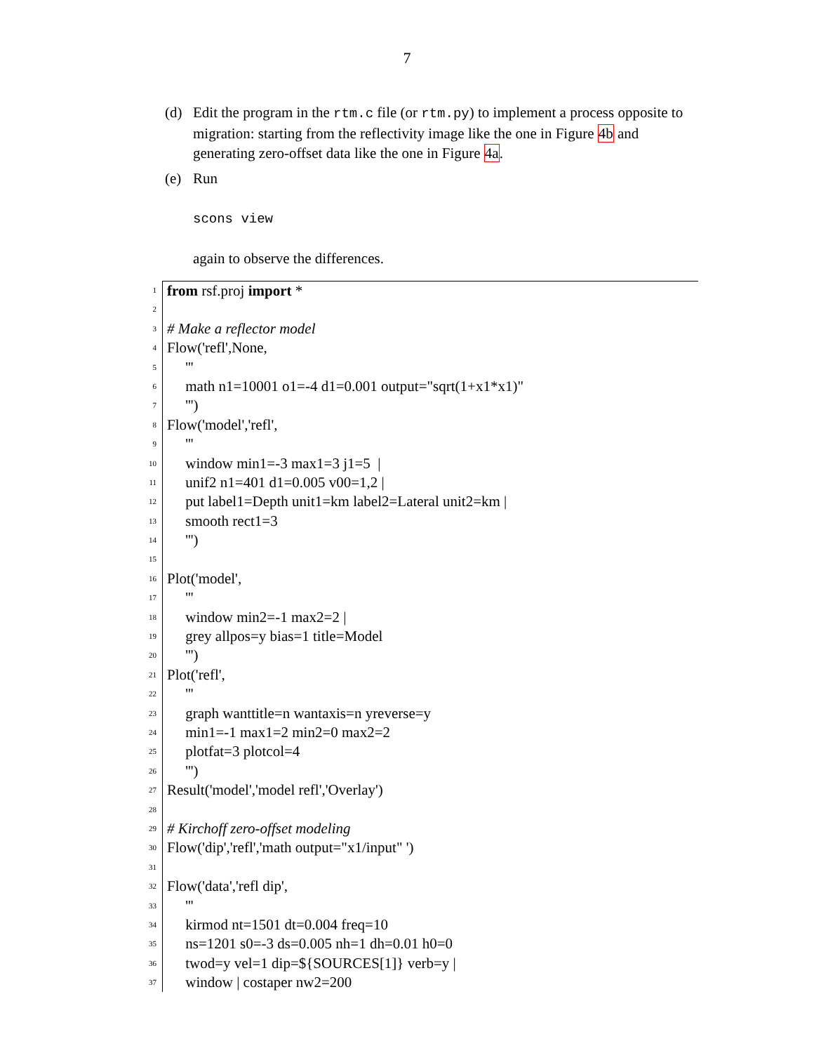7
(d) Edit the program in the rtm.c file (or rtm.py) to implement a process opposite to migration: starting from the reflectivity image like the one in Figure 4b and generating zero-offset data like the one in Figure 4a.
(e) Run
scons view
again to observe the differences.
1
from rsf.proj import *
2
3
# Make a reflector model
4
Flow('refl',None,
5
'''
6
math n1=10001 o1=-4 d1=0.001 output="sqrt(1+x1*x1)"
7
''')
8
Flow('model','refl',
9
'''
10
window min1=-3 max1=3 j1=5 |
11
unif2 n1=401 d1=0.005 v00=1,2 |
12
put label1=Depth unit1=km label2=Lateral unit2=km |
13
smooth rect1=3
14
''')
15
16
Plot('model',
17
'''
18
window min2=-1 max2=2 |
19
grey allpos=y bias=1 title=Model
20
''')
21
Plot('refl',
22
'''
23
graph wanttitle=n wantaxis=n yreverse=y
24
min1=-1 max1=2 min2=0 max2=2
25
plotfat=3 plotcol=4
26
''')
27
Result('model','model refl','Overlay')
28
29
# Kirchoff zero-offset modeling
30
Flow('dip','refl','math output="x1/input" ')
31
32
Flow('data','refl dip',
33
'''
34
kirmod nt=1501 dt=0.004 freq=10
35
ns=1201 s0=-3 ds=0.005 nh=1 dh=0.01 h0=0
36
twod=y vel=1 dip=${SOURCES[1]} verb=y |
37
window | costaper nw2=200